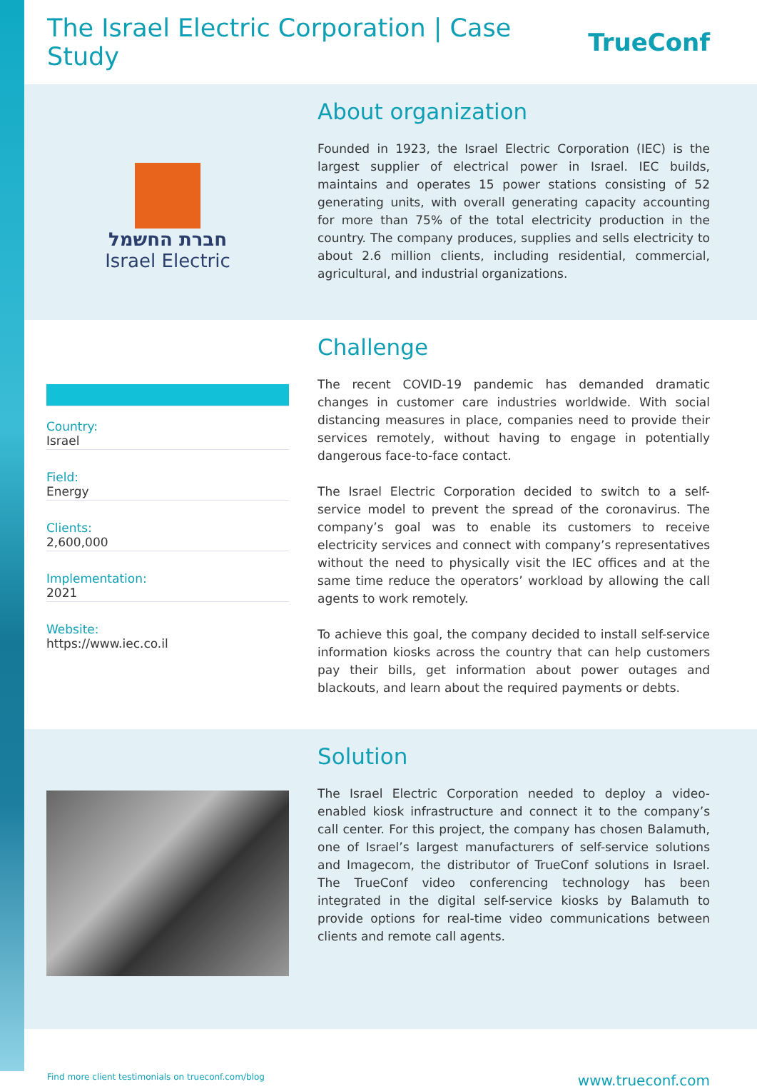The Israel Electric Corporation | Case Study
TrueConf
חברת החשמל
Israel Electric
About organization
Founded in 1923, the Israel Electric Corporation (IEC) is the largest supplier of electrical power in Israel. IEC builds, maintains and operates 15 power stations consisting of 52 generating units, with overall generating capacity accounting for more than 75% of the total electricity production in the country. The company produces, supplies and sells electricity to about 2.6 million clients, including residential, commercial, agricultural, and industrial organizations.
Country:
Israel
Field:
Energy
Clients:
2,600,000
Implementation:
2021
Website:
https://www.iec.co.il
Challenge
The recent COVID-19 pandemic has demanded dramatic changes in customer care industries worldwide. With social distancing measures in place, companies need to provide their services remotely, without having to engage in potentially dangerous face-to-face contact.
The Israel Electric Corporation decided to switch to a self-service model to prevent the spread of the coronavirus. The company’s goal was to enable its customers to receive electricity services and connect with company’s representatives without the need to physically visit the IEC offices and at the same time reduce the operators’ workload by allowing the call agents to work remotely.
To achieve this goal, the company decided to install self-service information kiosks across the country that can help customers pay their bills, get information about power outages and blackouts, and learn about the required payments or debts.
Solution
The Israel Electric Corporation needed to deploy a video-enabled kiosk infrastructure and connect it to the company’s call center. For this project, the company has chosen Balamuth, one of Israel’s largest manufacturers of self-service solutions and Imagecom, the distributor of TrueConf solutions in Israel. The TrueConf video conferencing technology has been integrated in the digital self-service kiosks by Balamuth to provide options for real-time video communications between clients and remote call agents.
Find more client testimonials on trueconf.com/blog www.trueconf.com